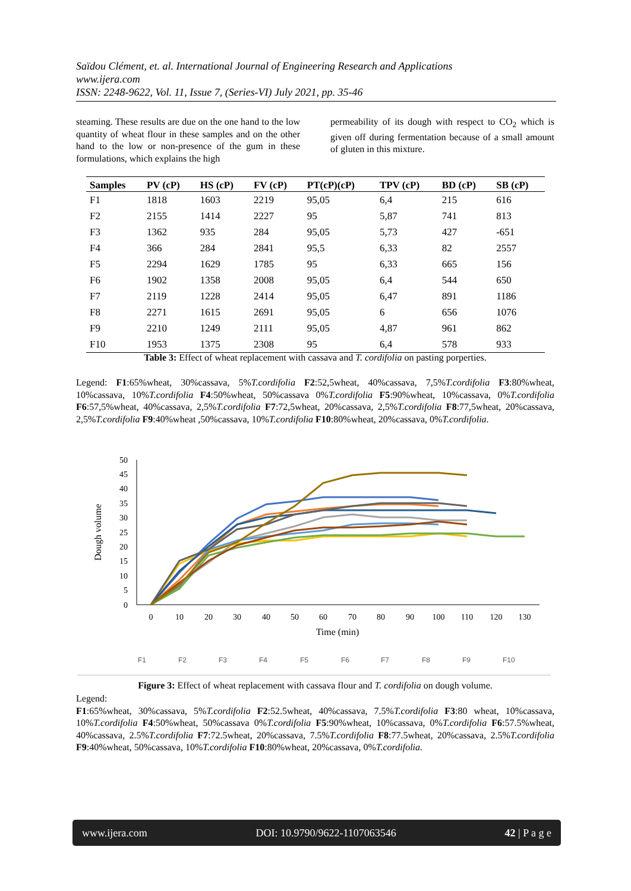Saïdou Clément, et. al. International Journal of Engineering Research and Applications
www.ijera.com
ISSN: 2248-9622, Vol. 11, Issue 7, (Series-VI) July 2021, pp. 35-46
steaming. These results are due on the one hand to the low quantity of wheat flour in these samples and on the other hand to the low or non-presence of the gum in these formulations, which explains the high
permeability of its dough with respect to CO<sub>2</sub> which is given off during fermentation because of a small amount of gluten in this mixture.
| Samples | PV (cP) | HS (cP) | FV (cP) | PT(cP)(cP) | TPV (cP) | BD (cP) | SB (cP) |
| --- | --- | --- | --- | --- | --- | --- | --- |
| F1 | 1818 | 1603 | 2219 | 95,05 | 6,4 | 215 | 616 |
| F2 | 2155 | 1414 | 2227 | 95 | 5,87 | 741 | 813 |
| F3 | 1362 | 935 | 284 | 95,05 | 5,73 | 427 | -651 |
| F4 | 366 | 284 | 2841 | 95,5 | 6,33 | 82 | 2557 |
| F5 | 2294 | 1629 | 1785 | 95 | 6,33 | 665 | 156 |
| F6 | 1902 | 1358 | 2008 | 95,05 | 6,4 | 544 | 650 |
| F7 | 2119 | 1228 | 2414 | 95,05 | 6,47 | 891 | 1186 |
| F8 | 2271 | 1615 | 2691 | 95,05 | 6 | 656 | 1076 |
| F9 | 2210 | 1249 | 2111 | 95,05 | 4,87 | 961 | 862 |
| F10 | 1953 | 1375 | 2308 | 95 | 6,4 | 578 | 933 |
Table 3: Effect of wheat replacement with cassava and T. cordifolia on pasting porperties.
Legend: F1:65%wheat, 30%cassava, 5%T.cordifolia F2:52,5wheat, 40%cassava, 7,5%T.cordifolia F3:80%wheat, 10%cassava, 10%T.cordifolia F4:50%wheat, 50%cassava 0%T.cordifolia F5:90%wheat, 10%cassava, 0%T.cordifolia F6:57,5%wheat, 40%cassava, 2,5%T.cordifolia F7:72,5wheat, 20%cassava, 2,5%T.cordifolia F8:77,5wheat, 20%cassava, 2,5%T.cordifolia F9:40%wheat ,50%cassava, 10%T.cordifolia F10:80%wheat, 20%cassava, 0%T.cordifolia.
50
45
40
35
30
25
20
15
10
5
0
0
10
20
30
40
50
60
70
80
90
100
110
120
130
Time (min)
Dough volume
F1
F2
F3
F4
F5
F6
F7
F8
F9
F10
Figure 3: Effect of wheat replacement with cassava flour and T. cordifolia on dough volume.
Legend:
F1:65%wheat, 30%cassava, 5%T.cordifolia F2:52.5wheat, 40%cassava, 7.5%T.cordifolia F3:80 wheat, 10%cassava, 10%T.cordifolia F4:50%wheat, 50%cassava 0%T.cordifolia F5:90%wheat, 10%cassava, 0%T.cordifolia F6:57.5%wheat, 40%cassava, 2.5%T.cordifolia F7:72.5wheat, 20%cassava, 7.5%T.cordifolia F8:77.5wheat, 20%cassava, 2.5%T.cordifolia F9:40%wheat, 50%cassava, 10%T.cordifolia F10:80%wheat, 20%cassava, 0%T.cordifolia.
www.ijera.com DOI: 10.9790/9622-1107063546 42 | P a g e